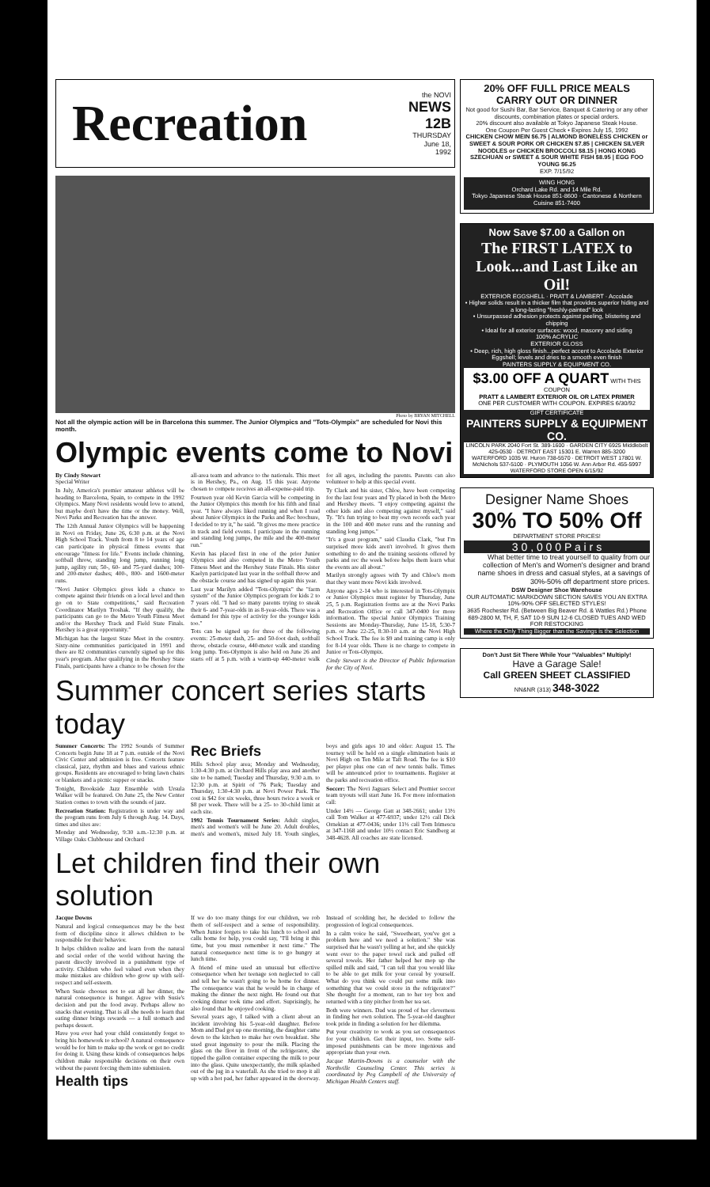Recreation
the NOVI
NEWS
12B
THURSDAY
June 18,
1992
Photo by BRYAN MITCHELL
Not all the olympic action will be in Barcelona this summer. The Junior Olympics and "Tots-Olympix" are scheduled for Novi this month.
Olympic events come to Novi
By Cindy Stewart
Special Writer
In July, America's premier amateur athletes will be heading to Barcelona, Spain, to compete in the 1992 Olympics. Many Novi residents would love to attend, but maybe don't have the time or the money. Well, Novi Parks and Recreation has the answer.
The 12th Annual Junior Olympics will be happening in Novi on Friday, June 26, 6:30 p.m. at the Novi High School Track. Youth from 8 to 14 years of age can participate in physical fitness events that encourage "fitness for life." Events include chinning, softball throw, standing long jump, running long jump, agility run; 50-, 60- and 75-yard dashes; 100- and 200-meter dashes; 400-, 800- and 1600-meter runs.
"Novi Junior Olympics gives kids a chance to compete against their friends on a local level and then go on to State competitions," said Recreation Coordinator Marilyn Troshak. "If they qualify, the participants can go to the Metro Youth Fitness Meet and/or the Hershey Track and Field State Finals. Hershey is a great opportunity."
Michigan has the largest State Meet in the country. Sixty-nine communities participated in 1991 and there are 82 communities currently signed up for this year's program. After qualifying in the Hershey State Finals, participants have a chance to be chosen for the all-area team and advance to the nationals. This meet is in Hershey, Pa., on Aug. 15 this year. Anyone chosen to compete receives an all-expense-paid trip.
Fourteen year old Kevin Garcia will be competing in the Junior Olympics this month for his fifth and final year. "I have always liked running and when I read about Junior Olympics in the Parks and Rec brochure, I decided to try it," he said. "It gives me more practice in track and field events. I participate in the running and standing long jumps, the mile and the 400-meter run."
Kevin has placed first in one of the prior Junior Olympics and also competed in the Metro Youth Fitness Meet and the Hershey State Finals. His sister Kaelyn participated last year in the softball throw and the obstacle course and has signed up again this year.
Last year Marilyn added "Tots-Olympix" the "farm system" of the Junior Olympics program for kids 2 to 7 years old. "I had so many parents trying to sneak their 6- and 7-year-olds in as 8-year-olds. There was a demand for this type of activity for the younger kids too."
Tots can be signed up for three of the following events: 25-meter dash, 25- and 50-foot dash, softball throw, obstacle course, 440-meter walk and standing long jump. Tots-Olympix is also held on June 26 and starts off at 5 p.m. with a warm-up 440-meter walk for all ages, including the parents. Parents can also volunteer to help at this special event.
Ty Clark and his sister, Chloe, have been competing for the last four years and Ty placed in both the Metro and Hershey meets. "I enjoy competing against the other kids and also competing against myself," said Ty. "It's fun trying to beat my own records each year in the 100 and 400 meter runs and the running and standing long jumps."
"It's a great program," said Claudia Clark, "but I'm surprised more kids aren't involved. It gives them something to do and the training sessions offered by parks and rec the week before helps them learn what the events are all about."
Marilyn strongly agrees with Ty and Chloe's mom that they want more Novi kids involved.
Anyone ages 2-14 who is interested in Tots-Olympix or Junior Olympics must register by Thursday, June 25, 5 p.m. Registration forms are at the Novi Parks and Recreation Office or call 347-0400 for more information. The special Junior Olympics Training Sessions are Monday-Thursday, June 15-18, 5:30-7 p.m. or June 22-25, 8:30-10 a.m. at the Novi High School Track. The fee is $9 and training camp is only for 8-14 year olds. There is no charge to compete in Junior or Tots-Olympix.
Cindy Stewart is the Director of Public Information for the City of Novi.
Summer concert series starts today
Summer Concerts: The 1992 Sounds of Summer Concerts begin June 18 at 7 p.m. outside of the Novi Civic Center and admission is free. Concerts feature classical, jazz, rhythm and blues and various ethnic groups. Residents are encouraged to bring lawn chairs or blankets and a picnic supper or snacks.
Tonight, Brookside Jazz Ensemble with Ursula Walker will be featured. On June 25, the New Center Station comes to town with the sounds of jazz.
Recreation Station: Registration is under way and the program runs from July 6 through Aug. 14. Days, times and sites are:
Monday and Wednesday, 9:30 a.m.-12:30 p.m. at Village Oaks Clubhouse and Orchard
Rec Briefs
Hills School play area; Monday and Wednesday, 1:30-4:30 p.m. at Orchard Hills play area and another site to be named; Tuesday and Thursday, 9:30 a.m. to 12:30 p.m. at Spirit of '76 Park; Tuesday and Thursday, 1:30-4:30 p.m. at Novi Power Park. The cost is $42 for six weeks, three hours twice a week or $8 per week. There will be a 25- to 30-child limit at each site.
1992 Tennis Tournament Series: Adult singles, men's and women's will be June 20. Adult doubles, men's and women's, mixed July 18. Youth singles, boys and girls ages 10 and older: August 15. The tourney will be held on a single elimination basis at Novi High on Ten Mile at Taft Road. The fee is $10 per player plus one can of new tennis balls. Times will be announced prior to tournaments. Register at the parks and recreation office.
Soccer: The Novi Jaguars Select and Premier soccer team tryouts will start June 16. For more information call:
Under 14½ — George Gatt at 348-2661; under 13½ call Tom Walker at 477-6937; under 12½ call Dick Ornekian at 477-0436; under 11½ call Tom Irimescu at 347-1168 and under 10½ contact Eric Sandberg at 348-4628. All coaches are state licensed.
Let children find their own solution
Jacque Downs
Natural and logical consequences may be the best form of discipline since it allows children to be responsible for their behavior.
It helps children realize and learn from the natural and social order of the world without having the parent directly involved in a punishment type of activity. Children who feel valued even when they make mistakes are children who grow up with self-respect and self-esteem.
When Susie chooses not to eat all her dinner, the natural consequence is hunger. Agree with Susie's decision and put the food away. Perhaps allow no snacks that evening. That is all she needs to learn that eating dinner brings rewards — a full stomach and perhaps dessert.
Have you ever had your child consistently forget to bring his homework to school? A natural consequence would be for him to make up the work or get no credit for doing it. Using these kinds of consequences helps children make responsible decisions on their own without the parent forcing them into submission.
Health tips
If we do too many things for our children, we rob them of self-respect and a sense of responsibility. When Junior forgets to take his lunch to school and calls home for help, you could say, "I'll bring it this time, but you must remember it next time." The natural consequence next time is to go hungry at lunch time.
A friend of mine used an unusual but effective consequence when her teenage son neglected to call and tell her he wasn't going to be home for dinner. The consequence was that he would be in charge of making the dinner the next night. He found out that cooking dinner took time and effort. Suprisingly, he also found that he enjoyed cooking.
Several years ago, I talked with a client about an incident involving his 5-year-old daughter. Before Mom and Dad got up one morning, the daughter came down to the kitchen to make her own breakfast. She used great ingenuity to pour the milk. Placing the glass on the floor in front of the refrigerator, she tipped the gallon container expecting the milk to pour into the glass. Quite unexpectantly, the milk splashed out of the jug in a waterfall. As she tried to mop it all up with a hot pad, her father appeared in the doorway. Instead of scolding her, he decided to follow the progression of logical consequences.
In a calm voice he said, "Sweetheart, you've got a problem here and we need a solution." She was surprised that he wasn't yelling at her, and she quickly went over to the paper towel rack and pulled off several towels. Her father helped her mop up the spilled milk and said, "I can tell that you would like to be able to get milk for your cereal by yourself. What do you think we could put some milk into something that we could store in the refrigerator?" She thought for a moment, ran to her toy box and returned with a tiny pitcher from her tea set.
Both were winners. Dad was proud of her cleverness in finding her own solution. The 5-year-old daughter took pride in finding a solution for her dilemma.
Put your creativity to work as you set consequences for your children. Get their input, too. Some self-imposed punishments can be more ingenious and appropriate than your own.
Jacque Martin-Downs is a counselor with the Northville Counseling Center. This series is coordinated by Peg Campbell of the University of Michigan Health Centers staff.
20% OFF FULL PRICE MEALS
CARRY OUT OR DINNER
Not good for Sushi Bar, Bar Service, Banquet & Catering or any other discounts, combination plates or special orders.
20% discount also available at Tokyo Japanese Steak House.
One Coupon Per Guest Check • Expires July 15, 1992
CHICKEN CHOW MEIN $6.75 | ALMOND BONELESS CHICKEN or SWEET & SOUR PORK OR CHICKEN $7.85 | CHICKEN SILVER NOODLES or CHICKEN BROCCOLI $8.15 | HONG KONG SZECHUAN or SWEET & SOUR WHITE FISH $8.95 | EGG FOO YOUNG $6.25
EXP. 7/15/92
WING HONG
Orchard Lake Rd. and 14 Mile Rd.
Tokyo Japanese Steak House 851-8600 · Cantonese & Northern Cuisine 851-7400
Now Save $7.00 a Gallon on
The FIRST LATEX to Look...and Last Like an Oil!
EXTERIOR EGGSHELL · PRATT & LAMBERT · Accolade
• Higher solids result in a thicker film that provides superior hiding and a long-lasting "freshly-painted" look
• Unsurpassed adhesion protects against peeling, blistering and chipping
• Ideal for all exterior surfaces: wood, masonry and siding
100% ACRYLIC
EXTERIOR GLOSS
• Deep, rich, high gloss finish...perfect accent to Accolade Exterior Eggshell; levels and dries to a smooth even finish
PAINTERS SUPPLY & EQUIPMENT CO.
$3.00 OFF A QUART WITH THIS COUPON
PRATT & LAMBERT EXTERIOR OIL OR LATEX PRIMER
ONE PER CUSTOMER WITH COUPON. EXPIRES 6/30/92
GIFT CERTIFICATE
PAINTERS SUPPLY & EQUIPMENT CO.
LINCOLN PARK 2040 Fort St. 389-1600 · GARDEN CITY 6925 Middlebelt 425-0530 · DETROIT EAST 15301 E. Warren 885-3200
WATERFORD 1035 W. Huron 738-5570 · DETROIT WEST 17801 W. McNichols 537-5100 · PLYMOUTH 1056 W. Ann Arbor Rd. 455-5997
WATERFORD STORE OPEN 6/15/92
Designer Name Shoes
30% TO 50% Off
DEPARTMENT STORE PRICES!
3 0 , 0 0 0 P a i r s
What better time to treat yourself to quality from our collection of Men's and Women's designer and brand name shoes in dress and casual styles, at a savings of 30%-50% off department store prices.
DSW Designer Shoe Warehouse
OUR AUTOMATIC MARKDOWN SECTION SAVES YOU AN EXTRA 10%-90% OFF SELECTED STYLES!
3635 Rochester Rd. (Between Big Beaver Rd. & Wattles Rd.) Phone 689-2800 M, TH, F, SAT 10-9 SUN 12-6 CLOSED TUES AND WED FOR RESTOCKING
Where the Only Thing Bigger than the Savings is the Selection
Don't Just Sit There While Your "Valuables" Multiply!
Have a Garage Sale!
Call GREEN SHEET CLASSIFIED
NN&NR (313) 348-3022